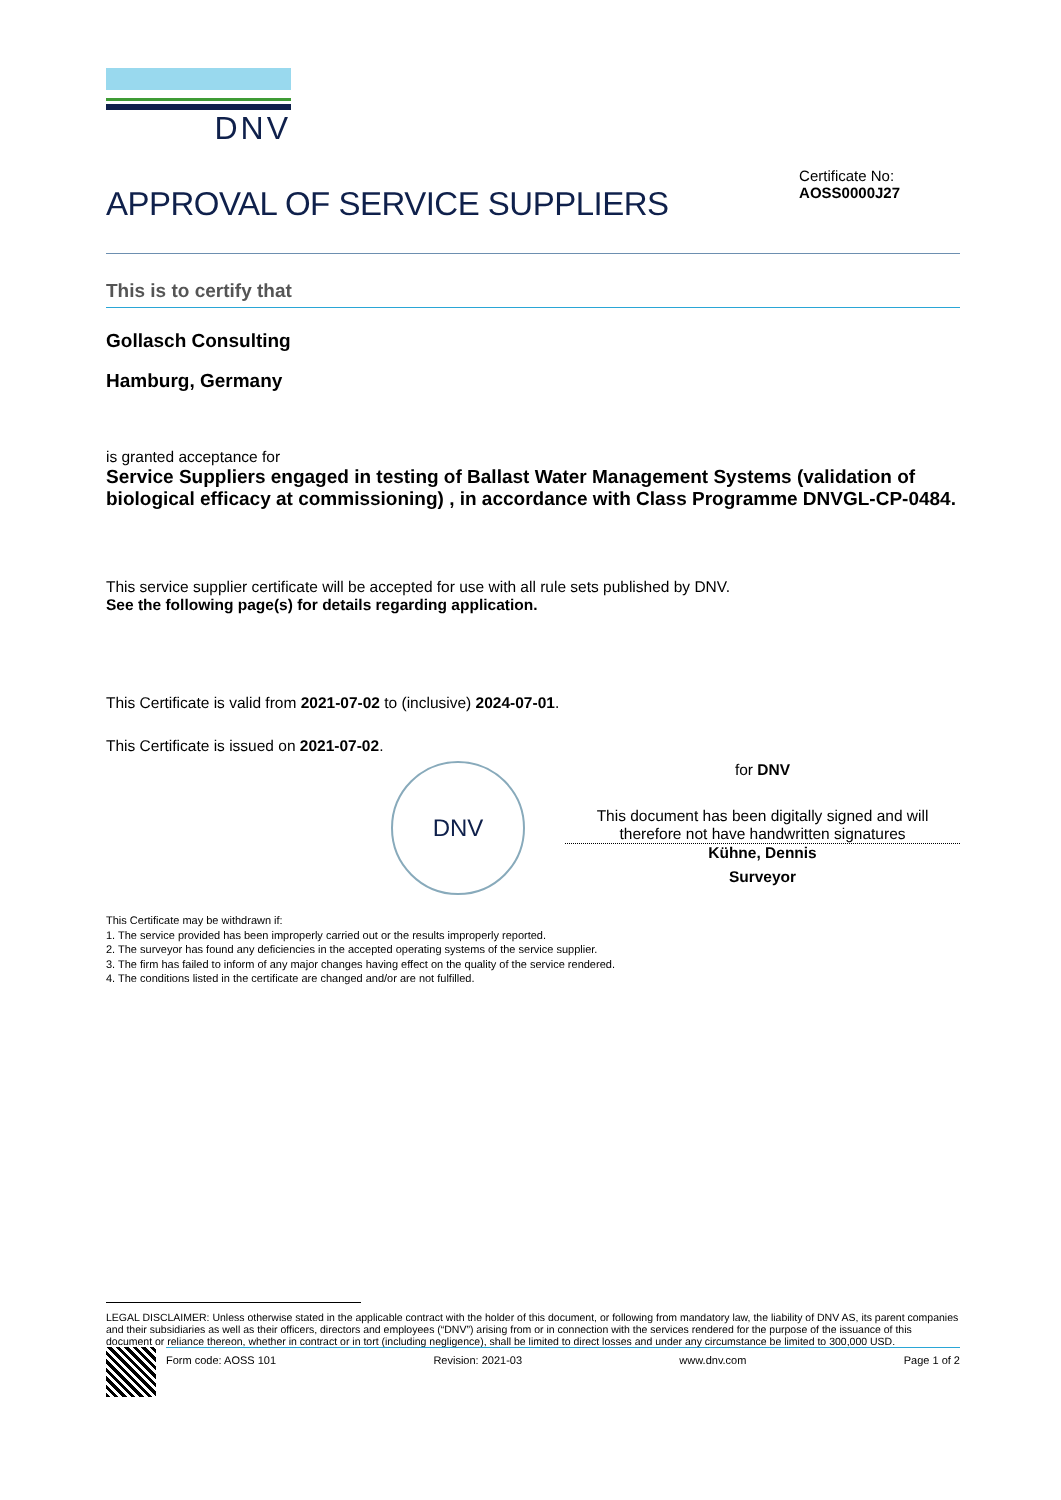DNV
APPROVAL OF SERVICE SUPPLIERS
Certificate No:
AOSS0000J27
This is to certify that
Gollasch Consulting
Hamburg, Germany
is granted acceptance for
Service Suppliers engaged in testing of Ballast Water Management Systems (validation of biological efficacy at commissioning) , in accordance with Class Programme DNVGL-CP-0484.
This service supplier certificate will be accepted for use with all rule sets published by DNV.
See the following page(s) for details regarding application.
This Certificate is valid from 2021-07-02 to (inclusive) 2024-07-01.
This Certificate is issued on 2021-07-02.
DNV
for DNV
This document has been digitally signed and will therefore not have handwritten signatures
Kühne, Dennis
Surveyor
This Certificate may be withdrawn if:
1. The service provided has been improperly carried out or the results improperly reported.
2. The surveyor has found any deficiencies in the accepted operating systems of the service supplier.
3. The firm has failed to inform of any major changes having effect on the quality of the service rendered.
4. The conditions listed in the certificate are changed and/or are not fulfilled.
LEGAL DISCLAIMER: Unless otherwise stated in the applicable contract with the holder of this document, or following from mandatory law, the liability of DNV AS, its parent companies and their subsidiaries as well as their officers, directors and employees (“DNV”) arising from or in connection with the services rendered for the purpose of the issuance of this document or reliance thereon, whether in contract or in tort (including negligence), shall be limited to direct losses and under any circumstance be limited to 300,000 USD.
Form code: AOSS 101 Revision: 2021-03 www.dnv.com Page 1 of 2